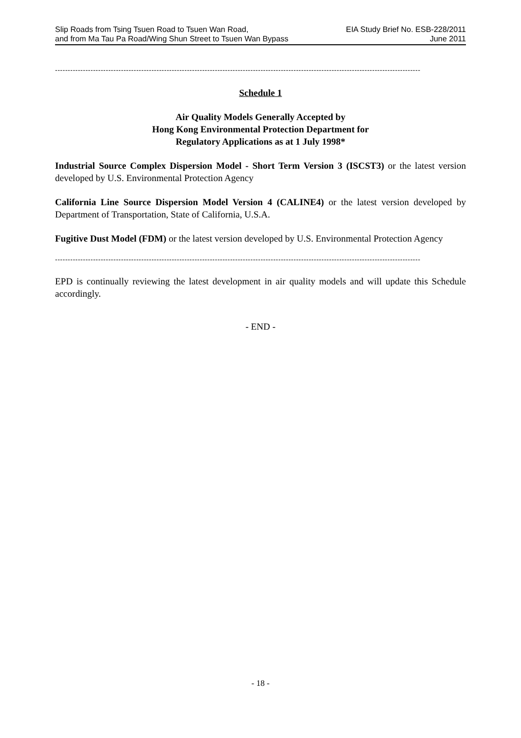Slip Roads from Tsing Tsuen Road to Tsuen Wan Road,
and from Ma Tau Pa Road/Wing Shun Street to Tsuen Wan Bypass
EIA Study Brief No. ESB-228/2011
June 2011
------------------------------------------------------------------------------------------------------------------------------------------------
Schedule 1
Air Quality Models Generally Accepted by
Hong Kong Environmental Protection Department for
Regulatory Applications as at 1 July 1998*
Industrial Source Complex Dispersion Model - Short Term Version 3 (ISCST3) or the latest version developed by U.S. Environmental Protection Agency
California Line Source Dispersion Model Version 4 (CALINE4) or the latest version developed by Department of Transportation, State of California, U.S.A.
Fugitive Dust Model (FDM) or the latest version developed by U.S. Environmental Protection Agency
------------------------------------------------------------------------------------------------------------------------------------------------
EPD is continually reviewing the latest development in air quality models and will update this Schedule accordingly.
- END -
- 18 -